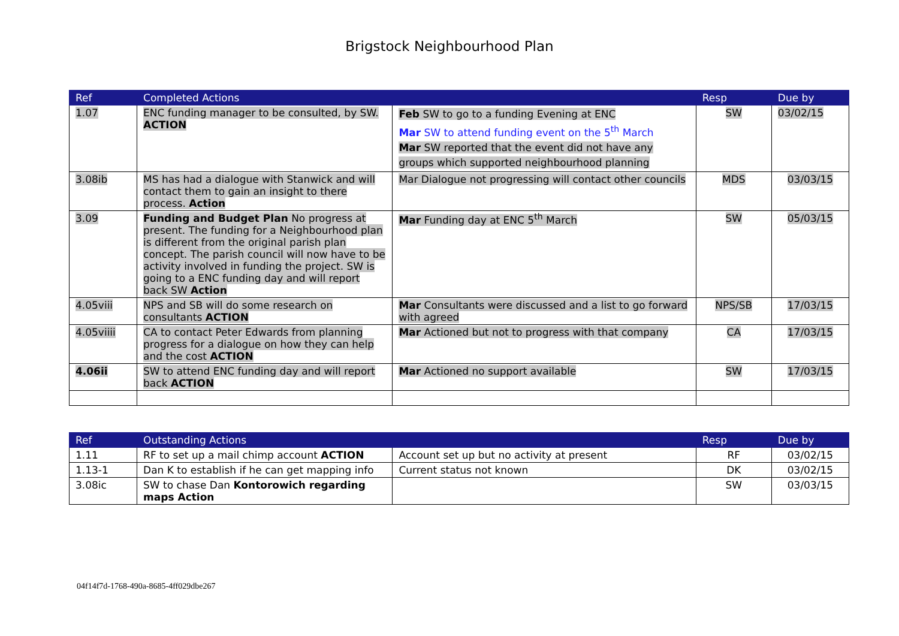Brigstock Neighbourhood Plan
| Ref | Completed Actions | | Resp | Due by |
| --- | --- | --- | --- | --- |
| 1.07 | ENC funding manager to be consulted, by SW. ACTION | Feb SW to go to a funding Evening at ENC Mar SW to attend funding event on the 5<sup>th</sup> March Mar SW reported that the event did not have any groups which supported neighbourhood planning | SW | 03/02/15 |
| 3.08ib | MS has had a dialogue with Stanwick and will contact them to gain an insight to there process. Action | Mar Dialogue not progressing will contact other councils | MDS | 03/03/15 |
| 3.09 | Funding and Budget Plan No progress at present. The funding for a Neighbourhood plan is different from the original parish plan concept. The parish council will now have to be activity involved in funding the project. SW is going to a ENC funding day and will report back SW Action | Mar Funding day at ENC 5<sup>th</sup> March | SW | 05/03/15 |
| 4.05viii | NPS and SB will do some research on consultants ACTION | Mar Consultants were discussed and a list to go forward with agreed | NPS/SB | 17/03/15 |
| 4.05viiii | CA to contact Peter Edwards from planning progress for a dialogue on how they can help and the cost ACTION | Mar Actioned but not to progress with that company | CA | 17/03/15 |
| 4.06ii | SW to attend ENC funding day and will report back ACTION | Mar Actioned no support available | SW | 17/03/15 |
| Ref | Outstanding Actions | | Resp | Due by |
| --- | --- | --- | --- | --- |
| 1.11 | RF to set up a mail chimp account ACTION | Account set up but no activity at present | RF | 03/02/15 |
| 1.13-1 | Dan K to establish if he can get mapping info | Current status not known | DK | 03/02/15 |
| 3.08ic | SW to chase Dan Kontorowich regarding maps Action | | SW | 03/03/15 |
04f14f7d-1768-490a-8685-4ff029dbe267